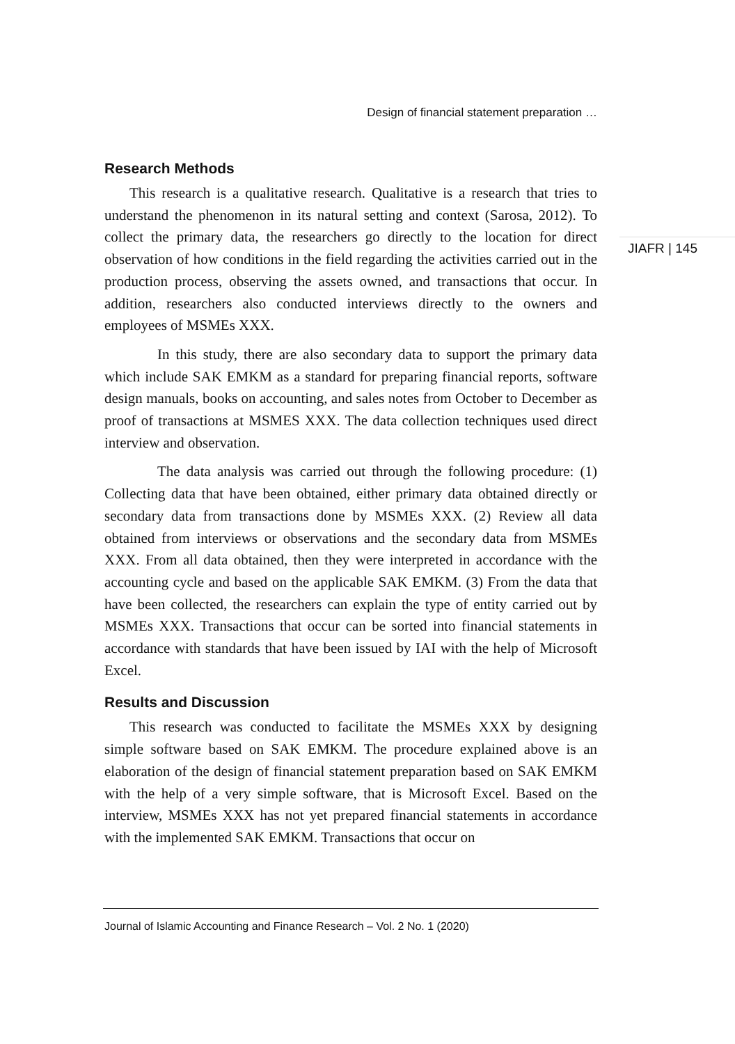Design of financial statement preparation …
JIAFR | 145
Research Methods
This research is a qualitative research. Qualitative is a research that tries to understand the phenomenon in its natural setting and context (Sarosa, 2012). To collect the primary data, the researchers go directly to the location for direct observation of how conditions in the field regarding the activities carried out in the production process, observing the assets owned, and transactions that occur. In addition, researchers also conducted interviews directly to the owners and employees of MSMEs XXX.
In this study, there are also secondary data to support the primary data which include SAK EMKM as a standard for preparing financial reports, software design manuals, books on accounting, and sales notes from October to December as proof of transactions at MSMES XXX. The data collection techniques used direct interview and observation.
The data analysis was carried out through the following procedure: (1) Collecting data that have been obtained, either primary data obtained directly or secondary data from transactions done by MSMEs XXX. (2) Review all data obtained from interviews or observations and the secondary data from MSMEs XXX. From all data obtained, then they were interpreted in accordance with the accounting cycle and based on the applicable SAK EMKM. (3) From the data that have been collected, the researchers can explain the type of entity carried out by MSMEs XXX. Transactions that occur can be sorted into financial statements in accordance with standards that have been issued by IAI with the help of Microsoft Excel.
Results and Discussion
This research was conducted to facilitate the MSMEs XXX by designing simple software based on SAK EMKM. The procedure explained above is an elaboration of the design of financial statement preparation based on SAK EMKM with the help of a very simple software, that is Microsoft Excel. Based on the interview, MSMEs XXX has not yet prepared financial statements in accordance with the implemented SAK EMKM. Transactions that occur on
Journal of Islamic Accounting and Finance Research – Vol. 2 No. 1 (2020)